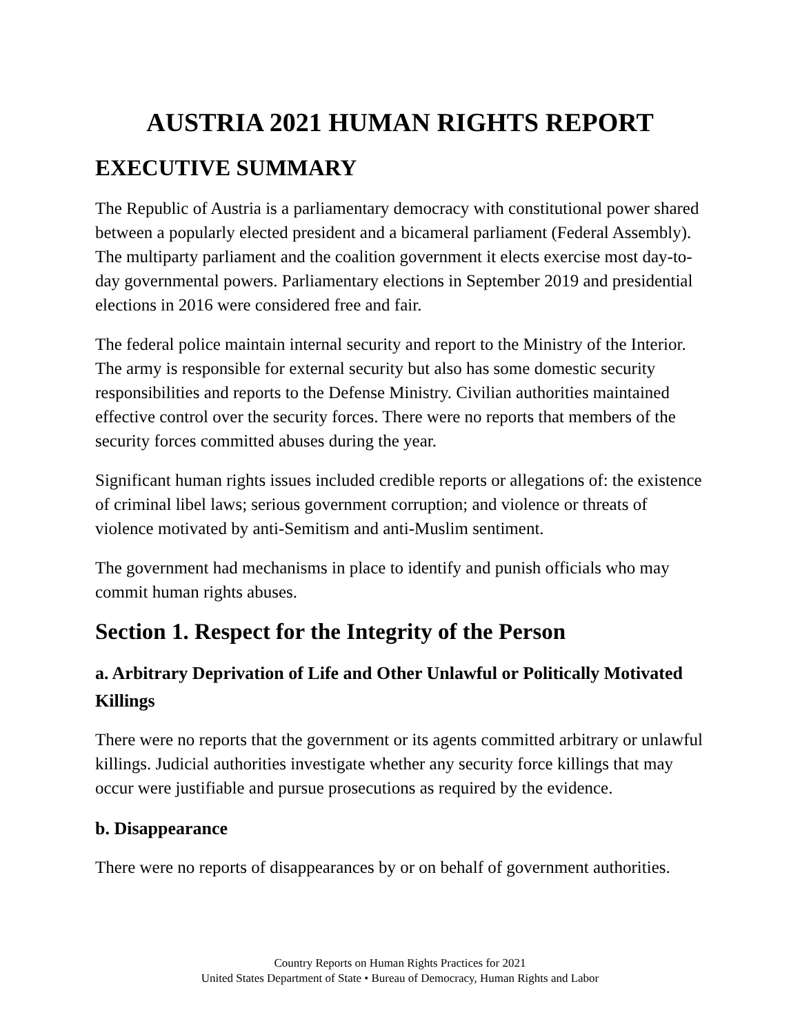AUSTRIA 2021 HUMAN RIGHTS REPORT
EXECUTIVE SUMMARY
The Republic of Austria is a parliamentary democracy with constitutional power shared between a popularly elected president and a bicameral parliament (Federal Assembly). The multiparty parliament and the coalition government it elects exercise most day-to-day governmental powers. Parliamentary elections in September 2019 and presidential elections in 2016 were considered free and fair.
The federal police maintain internal security and report to the Ministry of the Interior. The army is responsible for external security but also has some domestic security responsibilities and reports to the Defense Ministry. Civilian authorities maintained effective control over the security forces. There were no reports that members of the security forces committed abuses during the year.
Significant human rights issues included credible reports or allegations of: the existence of criminal libel laws; serious government corruption; and violence or threats of violence motivated by anti-Semitism and anti-Muslim sentiment.
The government had mechanisms in place to identify and punish officials who may commit human rights abuses.
Section 1. Respect for the Integrity of the Person
a. Arbitrary Deprivation of Life and Other Unlawful or Politically Motivated Killings
There were no reports that the government or its agents committed arbitrary or unlawful killings. Judicial authorities investigate whether any security force killings that may occur were justifiable and pursue prosecutions as required by the evidence.
b. Disappearance
There were no reports of disappearances by or on behalf of government authorities.
Country Reports on Human Rights Practices for 2021
United States Department of State • Bureau of Democracy, Human Rights and Labor